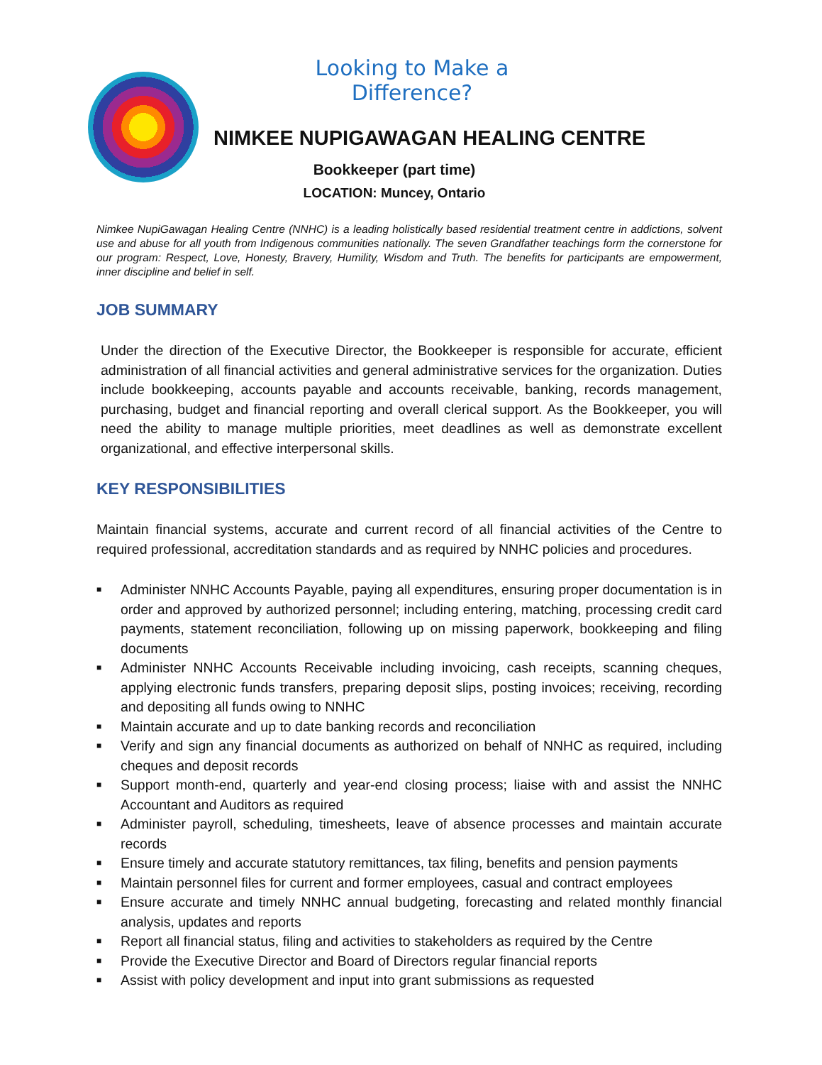Looking to Make a Difference?
NIMKEE NUPIGAWAGAN HEALING CENTRE
Bookkeeper (part time)
LOCATION: Muncey, Ontario
Nimkee NupiGawagan Healing Centre (NNHC) is a leading holistically based residential treatment centre in addictions, solvent use and abuse for all youth from Indigenous communities nationally. The seven Grandfather teachings form the cornerstone for our program: Respect, Love, Honesty, Bravery, Humility, Wisdom and Truth. The benefits for participants are empowerment, inner discipline and belief in self.
JOB SUMMARY
Under the direction of the Executive Director, the Bookkeeper is responsible for accurate, efficient administration of all financial activities and general administrative services for the organization. Duties include bookkeeping, accounts payable and accounts receivable, banking, records management, purchasing, budget and financial reporting and overall clerical support. As the Bookkeeper, you will need the ability to manage multiple priorities, meet deadlines as well as demonstrate excellent organizational, and effective interpersonal skills.
KEY RESPONSIBILITIES
Maintain financial systems, accurate and current record of all financial activities of the Centre to required professional, accreditation standards and as required by NNHC policies and procedures.
■ Administer NNHC Accounts Payable, paying all expenditures, ensuring proper documentation is in order and approved by authorized personnel; including entering, matching, processing credit card payments, statement reconciliation, following up on missing paperwork, bookkeeping and filing documents
■ Administer NNHC Accounts Receivable including invoicing, cash receipts, scanning cheques, applying electronic funds transfers, preparing deposit slips, posting invoices; receiving, recording and depositing all funds owing to NNHC
■ Maintain accurate and up to date banking records and reconciliation
■ Verify and sign any financial documents as authorized on behalf of NNHC as required, including cheques and deposit records
■ Support month-end, quarterly and year-end closing process; liaise with and assist the NNHC Accountant and Auditors as required
■ Administer payroll, scheduling, timesheets, leave of absence processes and maintain accurate records
■ Ensure timely and accurate statutory remittances, tax filing, benefits and pension payments
■ Maintain personnel files for current and former employees, casual and contract employees
■ Ensure accurate and timely NNHC annual budgeting, forecasting and related monthly financial analysis, updates and reports
■ Report all financial status, filing and activities to stakeholders as required by the Centre
■ Provide the Executive Director and Board of Directors regular financial reports
■ Assist with policy development and input into grant submissions as requested